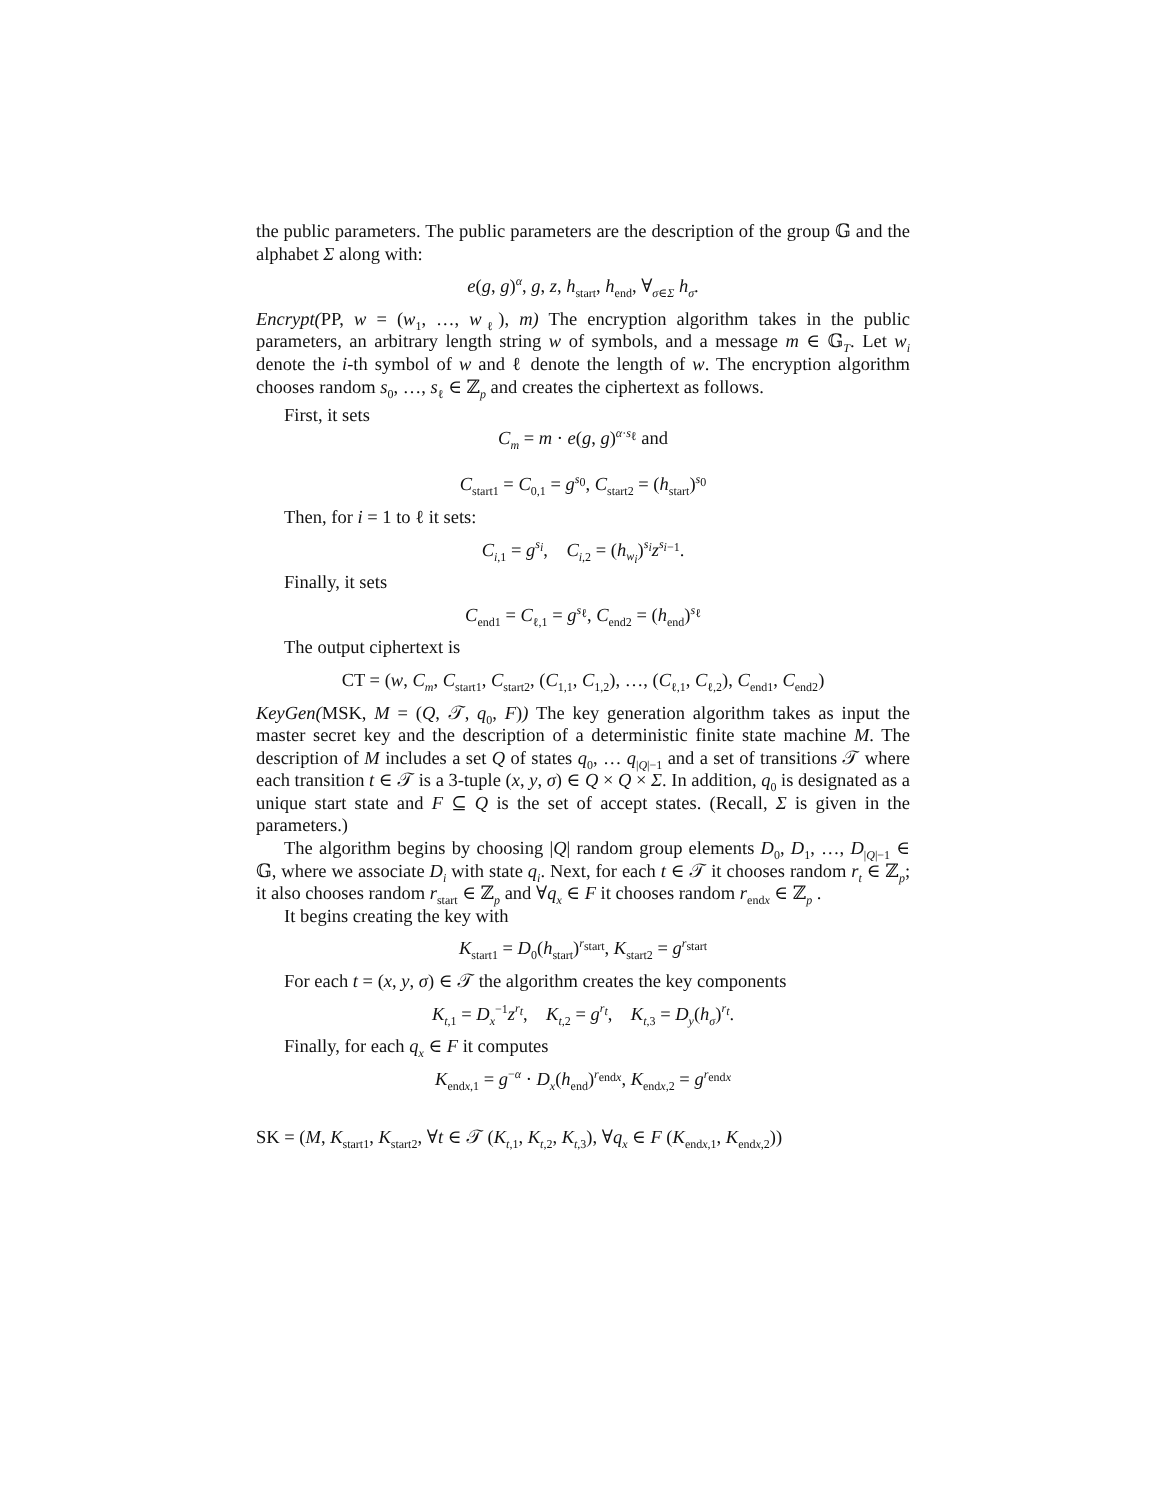the public parameters. The public parameters are the description of the group 𝔾 and the alphabet Σ along with:
e(g, g)<sup>α</sup>, g, z, h<sub>start</sub>, h<sub>end</sub>, ∀<sub>σ∈Σ</sub> h<sub>σ</sub>.
Encrypt(PP, w = (w<sub>1</sub>, …, w<sub>ℓ</sub>), m) The encryption algorithm takes in the public parameters, an arbitrary length string w of symbols, and a message m ∈ 𝔾<sub>T</sub>. Let w<sub>i</sub> denote the i-th symbol of w and ℓ denote the length of w. The encryption algorithm chooses random s<sub>0</sub>, …, s<sub>ℓ</sub> ∈ ℤ<sub>p</sub> and creates the ciphertext as follows.
First, it sets
C<sub>m</sub> = m · e(g, g)<sup>α·s<sub>ℓ</sub></sup> and
C<sub>start1</sub> = C<sub>0,1</sub> = g<sup>s<sub>0</sub></sup>, C<sub>start2</sub> = (h<sub>start</sub>)<sup>s<sub>0</sub></sup>
Then, for i = 1 to ℓ it sets:
C<sub>i,1</sub> = g<sup>s<sub>i</sub></sup>, C<sub>i,2</sub> = (h<sub>w<sub>i</sub></sub>)<sup>s<sub>i</sub></sup>z<sup>s<sub>i−1</sub></sup>.
Finally, it sets
C<sub>end1</sub> = C<sub>ℓ,1</sub> = g<sup>s<sub>ℓ</sub></sup>, C<sub>end2</sub> = (h<sub>end</sub>)<sup>s<sub>ℓ</sub></sup>
The output ciphertext is
CT = (w, C<sub>m</sub>, C<sub>start1</sub>, C<sub>start2</sub>, (C<sub>1,1</sub>, C<sub>1,2</sub>), …, (C<sub>ℓ,1</sub>, C<sub>ℓ,2</sub>), C<sub>end1</sub>, C<sub>end2</sub>)
KeyGen(MSK, M = (Q, 𝒯, q<sub>0</sub>, F)) The key generation algorithm takes as input the master secret key and the description of a deterministic finite state machine M. The description of M includes a set Q of states q<sub>0</sub>, … q<sub>|Q|−1</sub> and a set of transitions 𝒯 where each transition t ∈ 𝒯 is a 3-tuple (x, y, σ) ∈ Q × Q × Σ. In addition, q<sub>0</sub> is designated as a unique start state and F ⊆ Q is the set of accept states. (Recall, Σ is given in the parameters.)
The algorithm begins by choosing |Q| random group elements D<sub>0</sub>, D<sub>1</sub>, …, D<sub>|Q|−1</sub> ∈ 𝔾, where we associate D<sub>i</sub> with state q<sub>i</sub>. Next, for each t ∈ 𝒯 it chooses random r<sub>t</sub> ∈ ℤ<sub>p</sub>; it also chooses random r<sub>start</sub> ∈ ℤ<sub>p</sub> and ∀q<sub>x</sub> ∈ F it chooses random r<sub>endx</sub> ∈ ℤ<sub>p</sub> .
It begins creating the key with
K<sub>start1</sub> = D<sub>0</sub>(h<sub>start</sub>)<sup>r<sub>start</sub></sup>, K<sub>start2</sub> = g<sup>r<sub>start</sub></sup>
For each t = (x, y, σ) ∈ 𝒯 the algorithm creates the key components
K<sub>t,1</sub> = D<sub>x</sub><sup>−1</sup>z<sup>r<sub>t</sub></sup>, K<sub>t,2</sub> = g<sup>r<sub>t</sub></sup>, K<sub>t,3</sub> = D<sub>y</sub>(h<sub>σ</sub>)<sup>r<sub>t</sub></sup>.
Finally, for each q<sub>x</sub> ∈ F it computes
K<sub>endx,1</sub> = g<sup>−α</sup> · D<sub>x</sub>(h<sub>end</sub>)<sup>r<sub>endx</sub></sup>, K<sub>endx,2</sub> = g<sup>r<sub>endx</sub></sup>
SK = (M, K<sub>start1</sub>, K<sub>start2</sub>, ∀t ∈ 𝒯 (K<sub>t,1</sub>, K<sub>t,2</sub>, K<sub>t,3</sub>), ∀q<sub>x</sub> ∈ F (K<sub>endx,1</sub>, K<sub>endx,2</sub>))